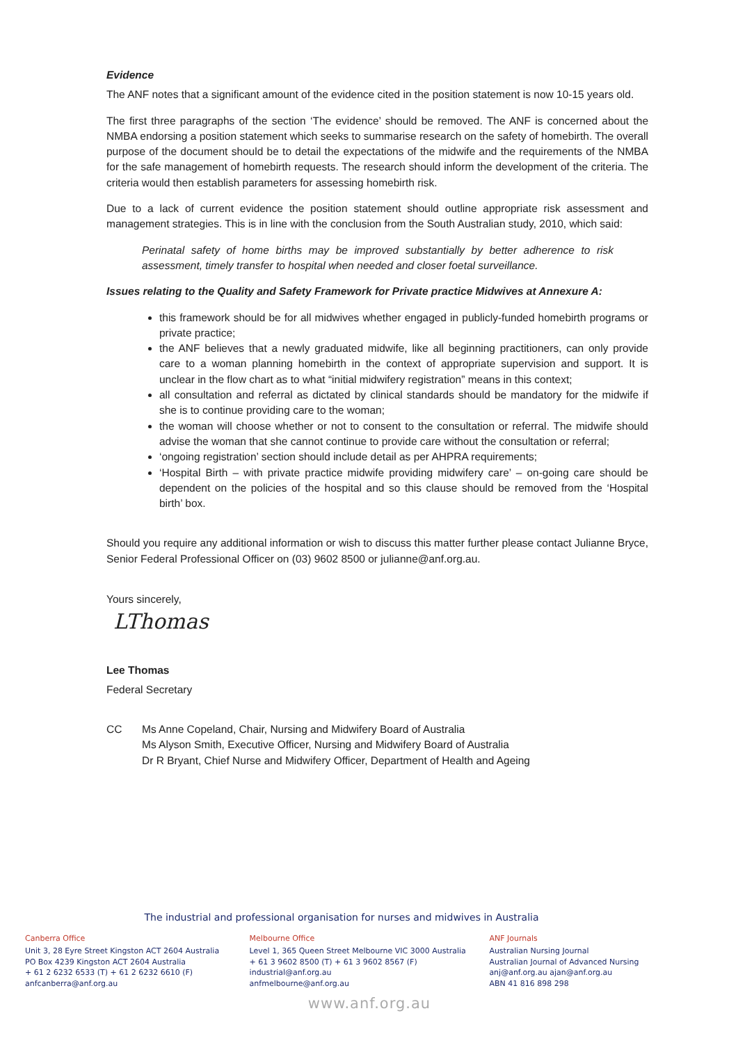Evidence
The ANF notes that a significant amount of the evidence cited in the position statement is now 10-15 years old.
The first three paragraphs of the section ‘The evidence’ should be removed. The ANF is concerned about the NMBA endorsing a position statement which seeks to summarise research on the safety of homebirth. The overall purpose of the document should be to detail the expectations of the midwife and the requirements of the NMBA for the safe management of homebirth requests. The research should inform the development of the criteria. The criteria would then establish parameters for assessing homebirth risk.
Due to a lack of current evidence the position statement should outline appropriate risk assessment and management strategies. This is in line with the conclusion from the South Australian study, 2010, which said:
Perinatal safety of home births may be improved substantially by better adherence to risk assessment, timely transfer to hospital when needed and closer foetal surveillance.
Issues relating to the Quality and Safety Framework for Private practice Midwives at Annexure A:
this framework should be for all midwives whether engaged in publicly-funded homebirth programs or private practice;
the ANF believes that a newly graduated midwife, like all beginning practitioners, can only provide care to a woman planning homebirth in the context of appropriate supervision and support. It is unclear in the flow chart as to what “initial midwifery registration” means in this context;
all consultation and referral as dictated by clinical standards should be mandatory for the midwife if she is to continue providing care to the woman;
the woman will choose whether or not to consent to the consultation or referral. The midwife should advise the woman that she cannot continue to provide care without the consultation or referral;
‘ongoing registration’ section should include detail as per AHPRA requirements;
‘Hospital Birth – with private practice midwife providing midwifery care’ – on-going care should be dependent on the policies of the hospital and so this clause should be removed from the ‘Hospital birth’ box.
Should you require any additional information or wish to discuss this matter further please contact Julianne Bryce, Senior Federal Professional Officer on (03) 9602 8500 or julianne@anf.org.au.
Yours sincerely,
LThomas
Lee Thomas
Federal Secretary
CC Ms Anne Copeland, Chair, Nursing and Midwifery Board of Australia
Ms Alyson Smith, Executive Officer, Nursing and Midwifery Board of Australia
Dr R Bryant, Chief Nurse and Midwifery Officer, Department of Health and Ageing
The industrial and professional organisation for nurses and midwives in Australia
Canberra Office
Unit 3, 28 Eyre Street Kingston ACT 2604 Australia
PO Box 4239 Kingston ACT 2604 Australia
+ 61 2 6232 6533 (T) + 61 2 6232 6610 (F)
anfcanberra@anf.org.au
Melbourne Office
Level 1, 365 Queen Street Melbourne VIC 3000 Australia
+ 61 3 9602 8500 (T) + 61 3 9602 8567 (F)
industrial@anf.org.au
anfmelbourne@anf.org.au
ANF Journals
Australian Nursing Journal
Australian Journal of Advanced Nursing
anj@anf.org.au ajan@anf.org.au
ABN 41 816 898 298
www.anf.org.au